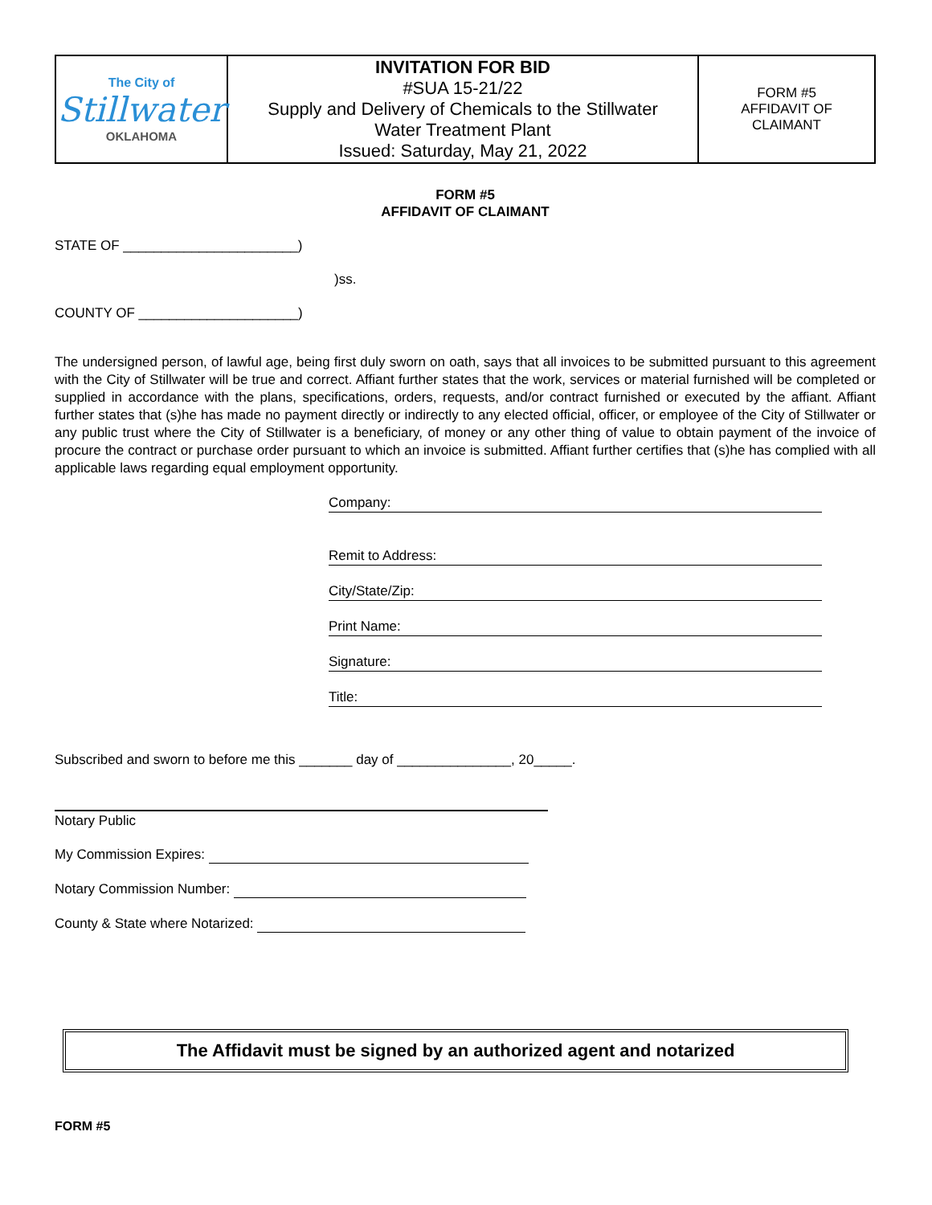| The City of Stillwater OKLAHOMA | INVITATION FOR BID #SUA 15-21/22 Supply and Delivery of Chemicals to the Stillwater Water Treatment Plant Issued: Saturday, May 21, 2022 | FORM #5 AFFIDAVIT OF CLAIMANT |
FORM #5
AFFIDAVIT OF CLAIMANT
STATE OF _______________________)
)ss.
COUNTY OF _____________________)
The undersigned person, of lawful age, being first duly sworn on oath, says that all invoices to be submitted pursuant to this agreement with the City of Stillwater will be true and correct. Affiant further states that the work, services or material furnished will be completed or supplied in accordance with the plans, specifications, orders, requests, and/or contract furnished or executed by the affiant. Affiant further states that (s)he has made no payment directly or indirectly to any elected official, officer, or employee of the City of Stillwater or any public trust where the City of Stillwater is a beneficiary, of money or any other thing of value to obtain payment of the invoice of procure the contract or purchase order pursuant to which an invoice is submitted. Affiant further certifies that (s)he has complied with all applicable laws regarding equal employment opportunity.
Company:
Remit to Address:
City/State/Zip:
Print Name:
Signature:
Title:
Subscribed and sworn to before me this _______ day of _______________, 20_____.
Notary Public
My Commission Expires:
Notary Commission Number:
County & State where Notarized:
The Affidavit must be signed by an authorized agent and notarized
FORM #5